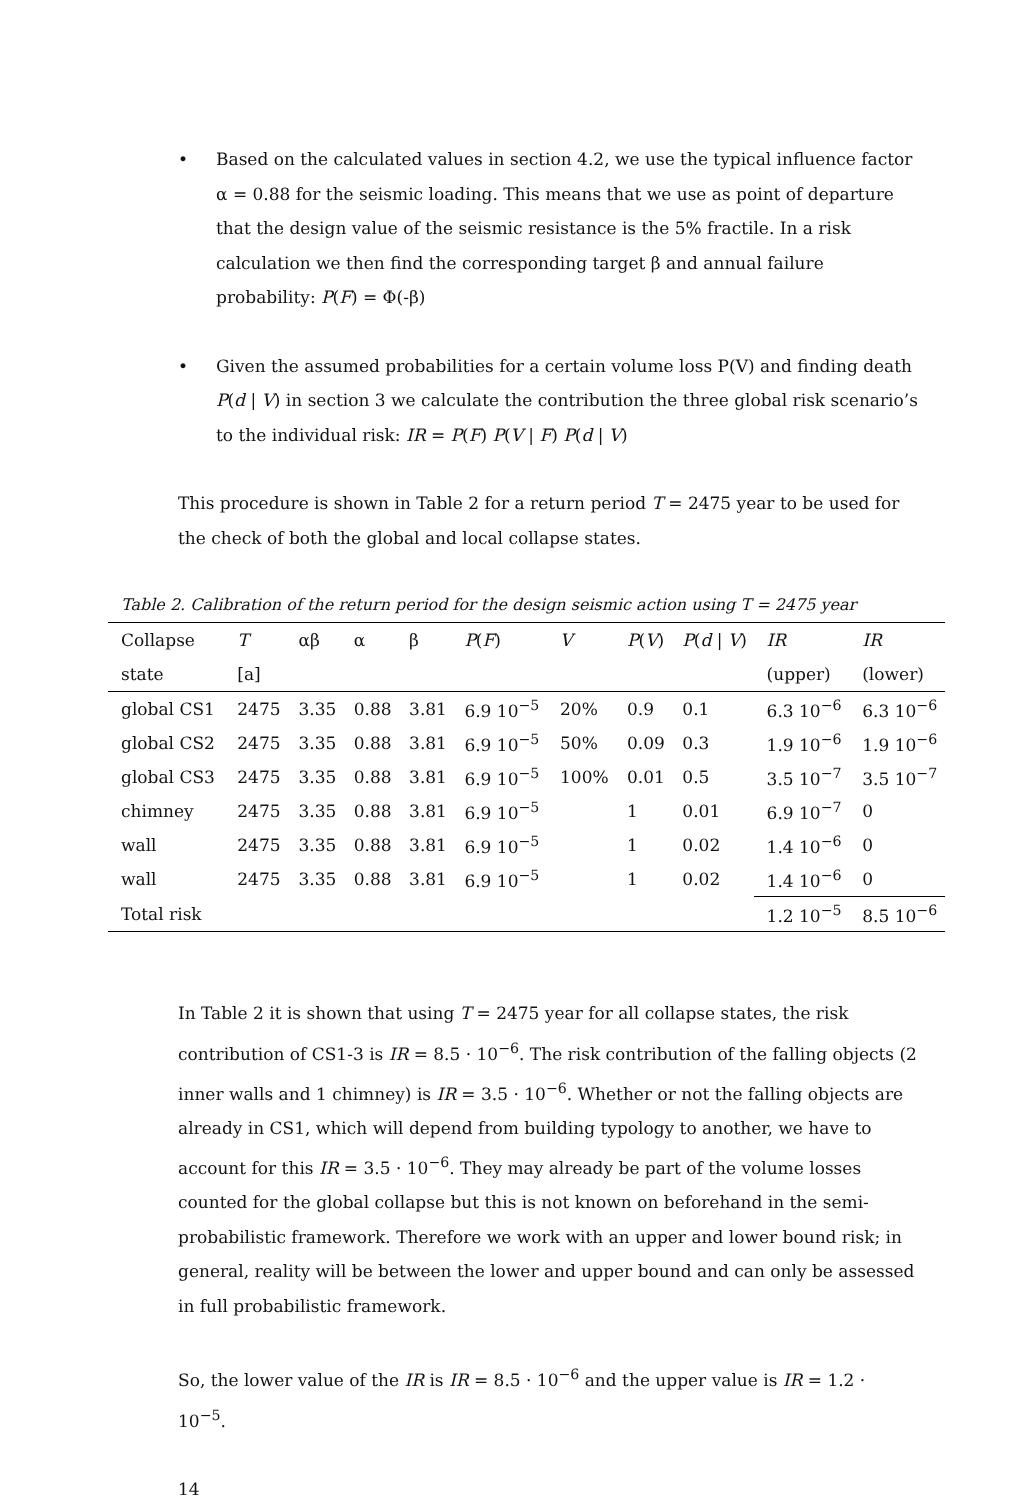• Based on the calculated values in section 4.2, we use the typical influence factor α = 0.88 for the seismic loading. This means that we use as point of departure that the design value of the seismic resistance is the 5% fractile. In a risk calculation we then find the corresponding target β and annual failure probability: P(F) = Φ(-β)
• Given the assumed probabilities for a certain volume loss P(V) and finding death P(d | V) in section 3 we calculate the contribution the three global risk scenario’s to the individual risk: IR = P(F) P(V | F) P(d | V)
This procedure is shown in Table 2 for a return period T = 2475 year to be used for the check of both the global and local collapse states.
Table 2. Calibration of the return period for the design seismic action using T = 2475 year
| Collapse | T | αβ | α | β | P ( F ) | V | P ( V ) | P ( d / V ) | IR | IR |
| --- | --- | --- | --- | --- | --- | --- | --- | --- | --- | --- |
| state | [a] | | | | | | | | (upper) | (lower) |
| global CS1 | 2475 | 3.35 | 0.88 | 3.81 | 6.9 10<sup>−5</sup> | 20% | 0.9 | 0.1 | 6.3 10<sup>−6</sup> | 6.3 10<sup>−6</sup> |
| global CS2 | 2475 | 3.35 | 0.88 | 3.81 | 6.9 10<sup>−5</sup> | 50% | 0.09 | 0.3 | 1.9 10<sup>−6</sup> | 1.9 10<sup>−6</sup> |
| global CS3 | 2475 | 3.35 | 0.88 | 3.81 | 6.9 10<sup>−5</sup> | 100% | 0.01 | 0.5 | 3.5 10<sup>−7</sup> | 3.5 10<sup>−7</sup> |
| chimney | 2475 | 3.35 | 0.88 | 3.81 | 6.9 10<sup>−5</sup> | | 1 | 0.01 | 6.9 10<sup>−7</sup> | 0 |
| wall | 2475 | 3.35 | 0.88 | 3.81 | 6.9 10<sup>−5</sup> | | 1 | 0.02 | 1.4 10<sup>−6</sup> | 0 |
| wall | 2475 | 3.35 | 0.88 | 3.81 | 6.9 10<sup>−5</sup> | | 1 | 0.02 | 1.4 10<sup>−6</sup> | 0 |
| Total risk | | | | | | | | | 1.2 10<sup>−5</sup> | 8.5 10<sup>−6</sup> |
In Table 2 it is shown that using T = 2475 year for all collapse states, the risk contribution of CS1-3 is IR = 8.5 · 10<sup>−6</sup>. The risk contribution of the falling objects (2 inner walls and 1 chimney) is IR = 3.5 · 10<sup>−6</sup>. Whether or not the falling objects are already in CS1, which will depend from building typology to another, we have to account for this IR = 3.5 · 10<sup>−6</sup>. They may already be part of the volume losses counted for the global collapse but this is not known on beforehand in the semi-probabilistic framework. Therefore we work with an upper and lower bound risk; in general, reality will be between the lower and upper bound and can only be assessed in full probabilistic framework.
So, the lower value of the IR is IR = 8.5 · 10<sup>−6</sup> and the upper value is IR = 1.2 · 10<sup>−5</sup>.
14